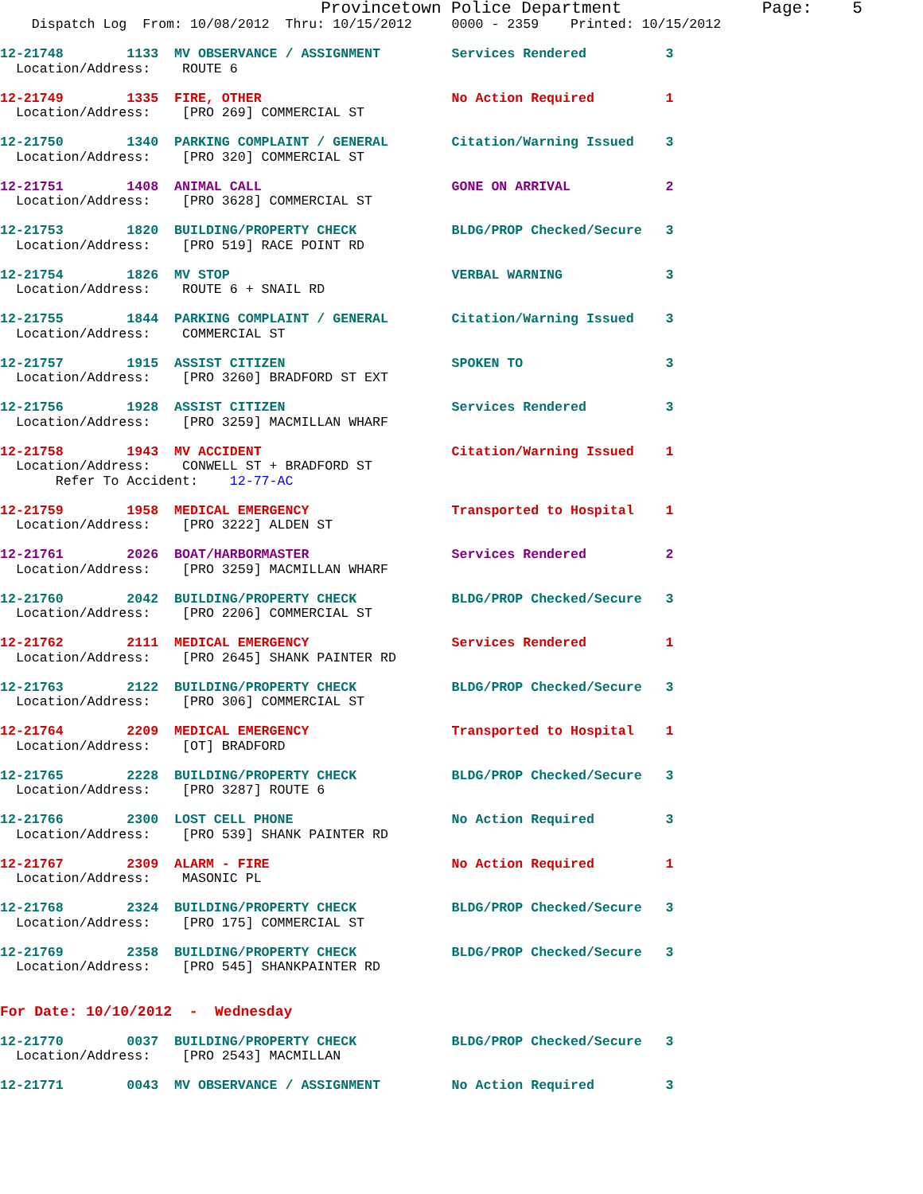Provincetown Police Department              Page:    5
    Dispatch Log  From: 10/08/2012  Thru: 10/15/2012     0000 - 2359    Printed: 10/15/2012

12-21748        1133  MV OBSERVANCE / ASSIGNMENT         Services Rendered          3
  Location/Address:    ROUTE 6

12-21749        1335  FIRE, OTHER                        No Action Required         1
  Location/Address:    [PRO 269] COMMERCIAL ST

12-21750        1340  PARKING COMPLAINT / GENERAL        Citation/Warning Issued    3
  Location/Address:    [PRO 320] COMMERCIAL ST

12-21751        1408  ANIMAL CALL                        GONE ON ARRIVAL            2
  Location/Address:    [PRO 3628] COMMERCIAL ST

12-21753        1820  BUILDING/PROPERTY CHECK            BLDG/PROP Checked/Secure   3
  Location/Address:    [PRO 519] RACE POINT RD

12-21754        1826  MV STOP                            VERBAL WARNING             3
  Location/Address:    ROUTE 6 + SNAIL RD

12-21755        1844  PARKING COMPLAINT / GENERAL        Citation/Warning Issued    3
  Location/Address:    COMMERCIAL ST

12-21757        1915  ASSIST CITIZEN                     SPOKEN TO                  3
  Location/Address:    [PRO 3260] BRADFORD ST EXT

12-21756        1928  ASSIST CITIZEN                     Services Rendered          3
  Location/Address:    [PRO 3259] MACMILLAN WHARF

12-21758        1943  MV ACCIDENT                        Citation/Warning Issued    1
  Location/Address:    CONWELL ST + BRADFORD ST
       Refer To Accident:    12-77-AC

12-21759        1958  MEDICAL EMERGENCY                  Transported to Hospital    1
  Location/Address:    [PRO 3222] ALDEN ST

12-21761        2026  BOAT/HARBORMASTER                  Services Rendered          2
  Location/Address:    [PRO 3259] MACMILLAN WHARF

12-21760        2042  BUILDING/PROPERTY CHECK            BLDG/PROP Checked/Secure   3
  Location/Address:    [PRO 2206] COMMERCIAL ST

12-21762        2111  MEDICAL EMERGENCY                  Services Rendered          1
  Location/Address:    [PRO 2645] SHANK PAINTER RD

12-21763        2122  BUILDING/PROPERTY CHECK            BLDG/PROP Checked/Secure   3
  Location/Address:    [PRO 306] COMMERCIAL ST

12-21764        2209  MEDICAL EMERGENCY                  Transported to Hospital    1
  Location/Address:    [OT] BRADFORD

12-21765        2228  BUILDING/PROPERTY CHECK            BLDG/PROP Checked/Secure   3
  Location/Address:    [PRO 3287] ROUTE 6

12-21766        2300  LOST CELL PHONE                    No Action Required         3
  Location/Address:    [PRO 539] SHANK PAINTER RD

12-21767        2309  ALARM - FIRE                       No Action Required         1
  Location/Address:    MASONIC PL

12-21768        2324  BUILDING/PROPERTY CHECK            BLDG/PROP Checked/Secure   3
  Location/Address:    [PRO 175] COMMERCIAL ST

12-21769        2358  BUILDING/PROPERTY CHECK            BLDG/PROP Checked/Secure   3
  Location/Address:    [PRO 545] SHANKPAINTER RD


For Date: 10/10/2012  -  Wednesday

12-21770        0037  BUILDING/PROPERTY CHECK            BLDG/PROP Checked/Secure   3
  Location/Address:    [PRO 2543] MACMILLAN

12-21771        0043  MV OBSERVANCE / ASSIGNMENT         No Action Required         3